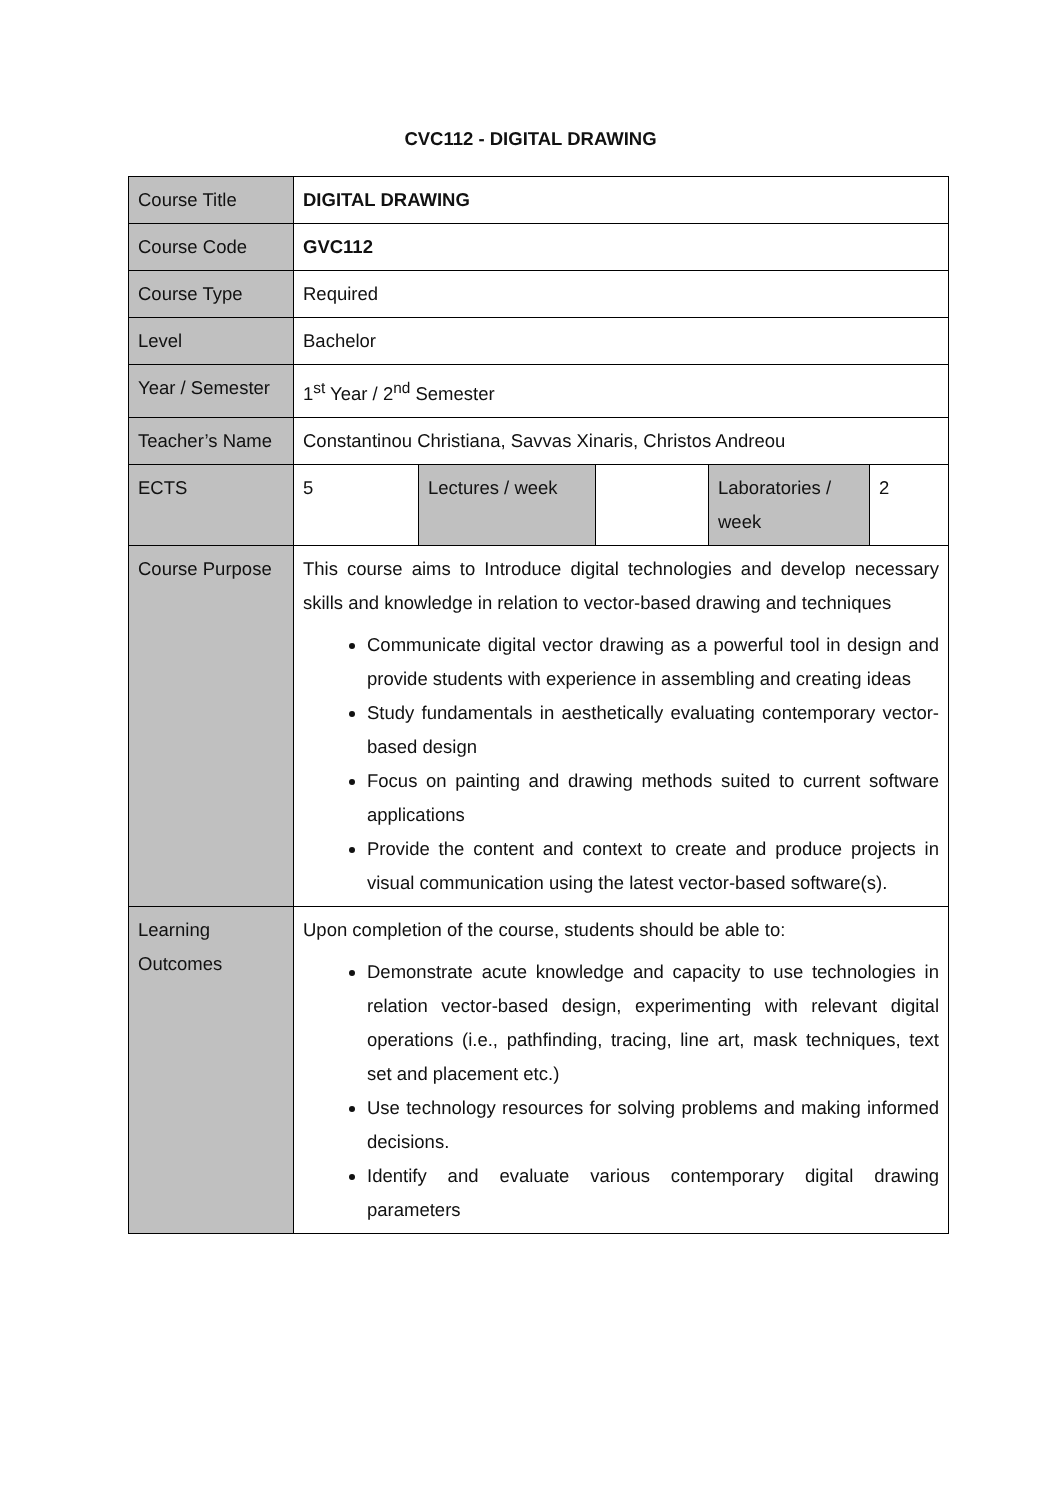CVC112 - DIGITAL DRAWING
| Course Title | DIGITAL DRAWING | | | | |
| Course Code | GVC112 | | | | |
| Course Type | Required | | | | |
| Level | Bachelor | | | | |
| Year / Semester | 1<sup>st</sup> Year / 2<sup>nd</sup> Semester | | | | |
| Teacher’s Name | Constantinou Christiana, Savvas Xinaris, Christos Andreou | | | | |
| ECTS | 5 | Lectures / week | | Laboratories / week | 2 |
| Course Purpose | This course aims to Introduce digital technologies and develop necessary skills and knowledge in relation to vector-based drawing and techniques Communicate digital vector drawing as a powerful tool in design and provide students with experience in assembling and creating ideas Study fundamentals in aesthetically evaluating contemporary vector-based design Focus on painting and drawing methods suited to current software applications Provide the content and context to create and produce projects in visual communication using the latest vector-based software(s). | | | | |
| Learning Outcomes | Upon completion of the course, students should be able to: Demonstrate acute knowledge and capacity to use technologies in relation vector-based design, experimenting with relevant digital operations (i.e., pathfinding, tracing, line art, mask techniques, text set and placement etc.) Use technology resources for solving problems and making informed decisions. Identify and evaluate various contemporary digital drawing parameters | | | | |